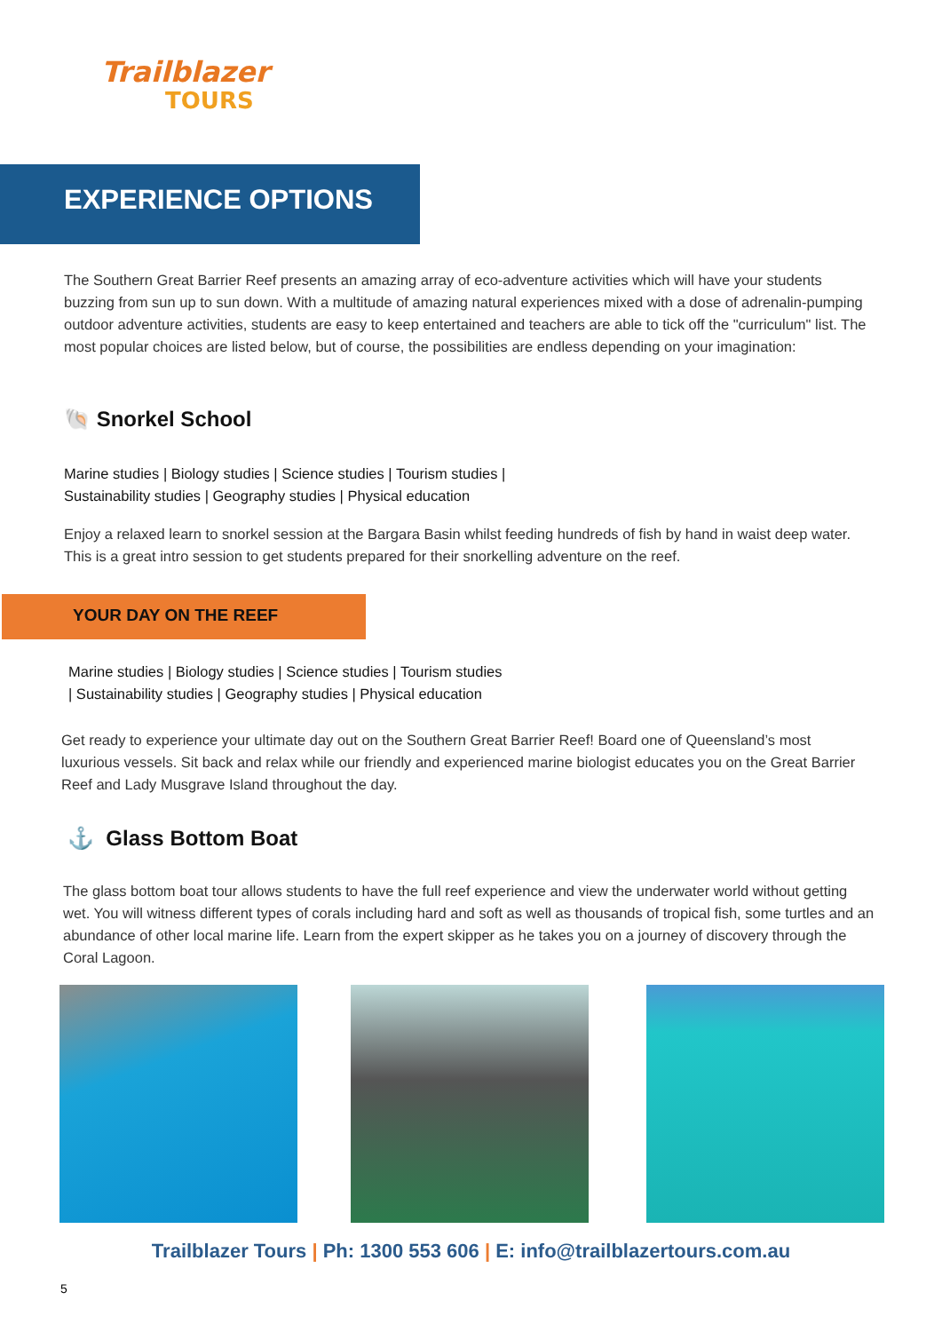Trailblazer
TOURS
EXPERIENCE OPTIONS
The Southern Great Barrier Reef presents an amazing array of eco-adventure activities which will have your students buzzing from sun up to sun down. With a multitude of amazing natural experiences mixed with a dose of adrenalin-pumping outdoor adventure activities, students are easy to keep entertained and teachers are able to tick off the "curriculum" list. The most popular choices are listed below, but of course, the possibilities are endless depending on your imagination:
🐚 Snorkel School
Marine studies | Biology studies | Science studies | Tourism studies |
Sustainability studies | Geography studies | Physical education
Enjoy a relaxed learn to snorkel session at the Bargara Basin whilst feeding hundreds of fish by hand in waist deep water. This is a great intro session to get students prepared for their snorkelling adventure on the reef.
YOUR DAY ON THE REEF
Marine studies | Biology studies | Science studies | Tourism studies
| Sustainability studies | Geography studies | Physical education
Get ready to experience your ultimate day out on the Southern Great Barrier Reef! Board one of Queensland’s most luxurious vessels. Sit back and relax while our friendly and experienced marine biologist educates you on the Great Barrier Reef and Lady Musgrave Island throughout the day.
⚓ Glass Bottom Boat
The glass bottom boat tour allows students to have the full reef experience and view the underwater world without getting wet. You will witness different types of corals including hard and soft as well as thousands of tropical fish, some turtles and an abundance of other local marine life. Learn from the expert skipper as he takes you on a journey of discovery through the Coral Lagoon.
Trailblazer Tours | Ph: 1300 553 606 | E: info@trailblazertours.com.au
5